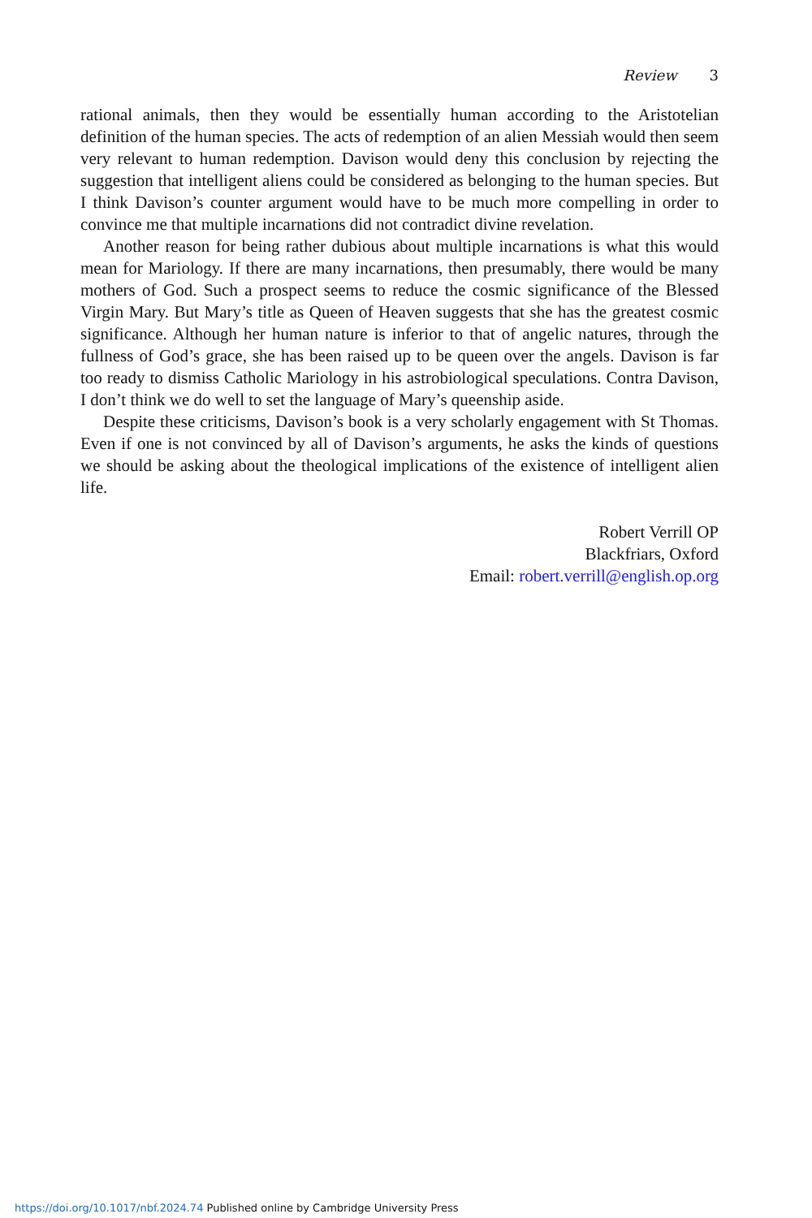Review 3
rational animals, then they would be essentially human according to the Aristotelian definition of the human species. The acts of redemption of an alien Messiah would then seem very relevant to human redemption. Davison would deny this conclusion by rejecting the suggestion that intelligent aliens could be considered as belonging to the human species. But I think Davison’s counter argument would have to be much more compelling in order to convince me that multiple incarnations did not contradict divine revelation.
Another reason for being rather dubious about multiple incarnations is what this would mean for Mariology. If there are many incarnations, then presumably, there would be many mothers of God. Such a prospect seems to reduce the cosmic significance of the Blessed Virgin Mary. But Mary’s title as Queen of Heaven suggests that she has the greatest cosmic significance. Although her human nature is inferior to that of angelic natures, through the fullness of God’s grace, she has been raised up to be queen over the angels. Davison is far too ready to dismiss Catholic Mariology in his astrobiological speculations. Contra Davison, I don’t think we do well to set the language of Mary’s queenship aside.
Despite these criticisms, Davison’s book is a very scholarly engagement with St Thomas. Even if one is not convinced by all of Davison’s arguments, he asks the kinds of questions we should be asking about the theological implications of the existence of intelligent alien life.
Robert Verrill OP
Blackfriars, Oxford
Email: robert.verrill@english.op.org
https://doi.org/10.1017/nbf.2024.74 Published online by Cambridge University Press